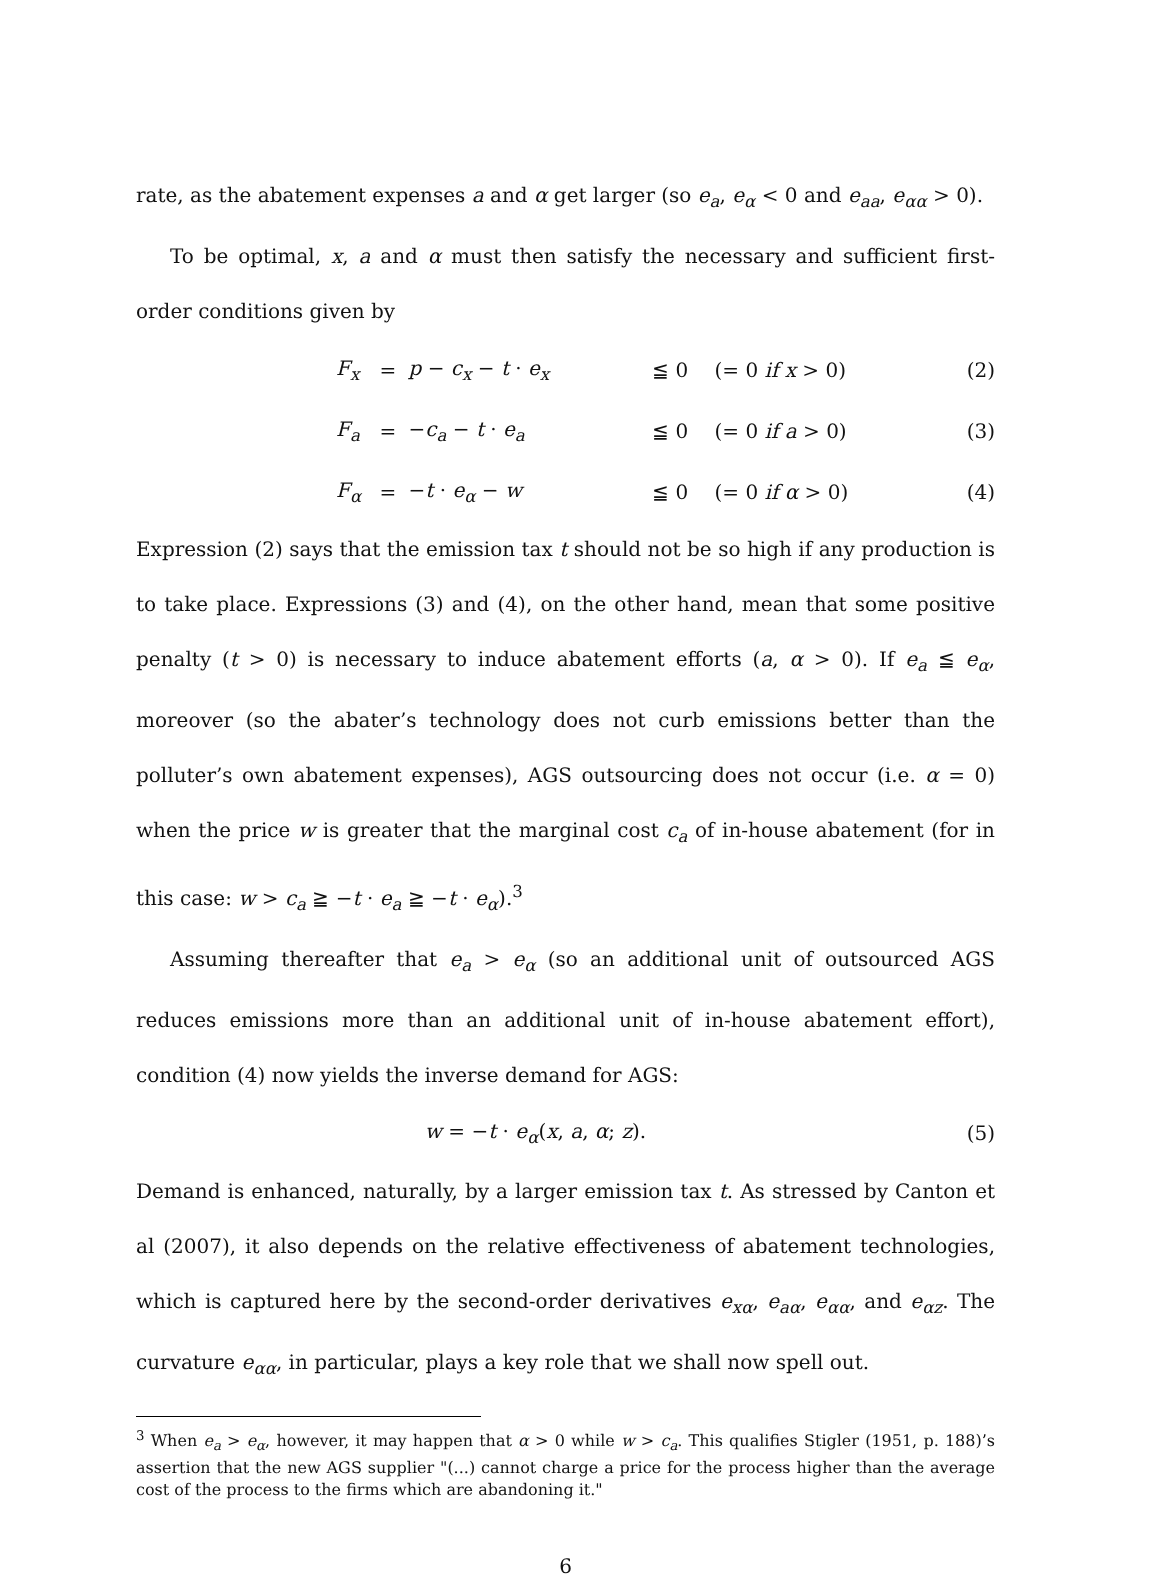rate, as the abatement expenses a and α get larger (so e<sub>a</sub>, e<sub>α</sub> < 0 and e<sub>aa</sub>, e<sub>αα</sub> > 0).
To be optimal, x, a and α must then satisfy the necessary and sufficient first-order conditions given by
| | F<sub>x</sub> | = | p − c<sub>x</sub> − t · e<sub>x</sub> | ≦ 0 | (= 0 if x > 0) | (2) |
| | F<sub>a</sub> | = | − c<sub>a</sub> − t · e<sub>a</sub> | ≦ 0 | (= 0 if a > 0) | (3) |
| | F<sub>α</sub> | = | − t · e<sub>α</sub> − w | ≦ 0 | (= 0 if α > 0) | (4) |
Expression (2) says that the emission tax t should not be so high if any production is to take place. Expressions (3) and (4), on the other hand, mean that some positive penalty (t > 0) is necessary to induce abatement efforts (a, α > 0). If e<sub>a</sub> ≦ e<sub>α</sub>, moreover (so the abater’s technology does not curb emissions better than the polluter’s own abatement expenses), AGS outsourcing does not occur (i.e. α = 0) when the price w is greater that the marginal cost c<sub>a</sub> of in-house abatement (for in this case: w > c<sub>a</sub> ≧ −t · e<sub>a</sub> ≧ −t · e<sub>α</sub>).<sup>3</sup>
Assuming thereafter that e<sub>a</sub> > e<sub>α</sub> (so an additional unit of outsourced AGS reduces emissions more than an additional unit of in-house abatement effort), condition (4) now yields the inverse demand for AGS:
| w = − t · e<sub>α</sub> ( x , a , α ; z ). | (5) |
Demand is enhanced, naturally, by a larger emission tax t. As stressed by Canton et al (2007), it also depends on the relative effectiveness of abatement technologies, which is captured here by the second-order derivatives e<sub>xα</sub>, e<sub>aα</sub>, e<sub>αα</sub>, and e<sub>αz</sub>. The curvature e<sub>αα</sub>, in particular, plays a key role that we shall now spell out.
<sup>3</sup> When e<sub>a</sub> > e<sub>α</sub>, however, it may happen that α > 0 while w > c<sub>a</sub>. This qualifies Stigler (1951, p. 188)’s assertion that the new AGS supplier "(...) cannot charge a price for the process higher than the average cost of the process to the firms which are abandoning it."
6